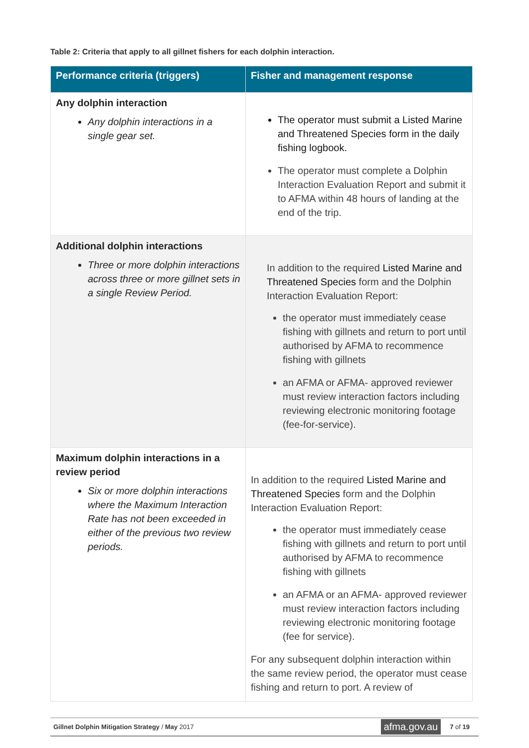Table 2: Criteria that apply to all gillnet fishers for each dolphin interaction.
| Performance criteria (triggers) | Fisher and management response |
| --- | --- |
| Any dolphin interaction Any dolphin interactions in a single gear set. | The operator must submit a Listed Marine and Threatened Species form in the daily fishing logbook. The operator must complete a Dolphin Interaction Evaluation Report and submit it to AFMA within 48 hours of landing at the end of the trip. |
| Additional dolphin interactions Three or more dolphin interactions across three or more gillnet sets in a single Review Period. | In addition to the required Listed Marine and Threatened Species form and the Dolphin Interaction Evaluation Report: the operator must immediately cease fishing with gillnets and return to port until authorised by AFMA to recommence fishing with gillnets an AFMA or AFMA- approved reviewer must review interaction factors including reviewing electronic monitoring footage (fee-for-service). |
| Maximum dolphin interactions in a review period Six or more dolphin interactions where the Maximum Interaction Rate has not been exceeded in either of the previous two review periods. | In addition to the required Listed Marine and Threatened Species form and the Dolphin Interaction Evaluation Report: the operator must immediately cease fishing with gillnets and return to port until authorised by AFMA to recommence fishing with gillnets an AFMA or an AFMA- approved reviewer must review interaction factors including reviewing electronic monitoring footage (fee for service). For any subsequent dolphin interaction within the same review period, the operator must cease fishing and return to port. A review of |
Gillnet Dolphin Mitigation Strategy / May 2017 afma.gov.au 7 of 19